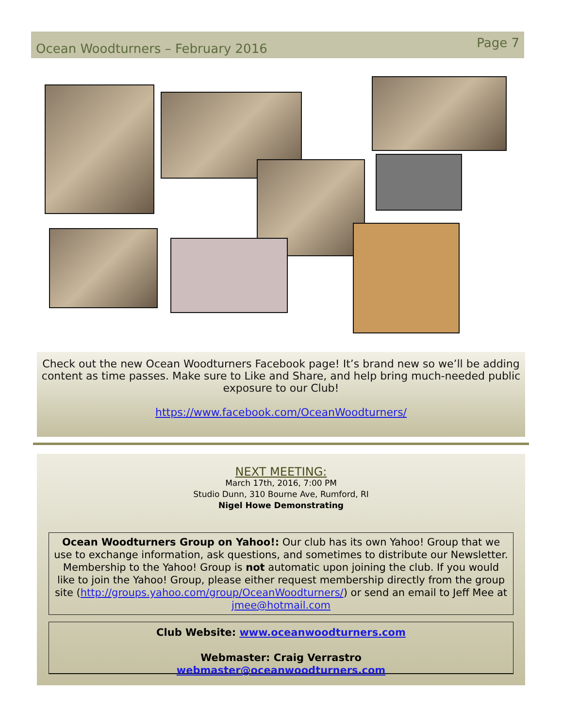Ocean Woodturners – February 2016 Page 7
Check out the new Ocean Woodturners Facebook page! It’s brand new so we’ll be adding content as time passes. Make sure to Like and Share, and help bring much-needed public exposure to our Club!
https://www.facebook.com/OceanWoodturners/
NEXT MEETING:
March 17th, 2016, 7:00 PM
Studio Dunn, 310 Bourne Ave, Rumford, RI
Nigel Howe Demonstrating
Ocean Woodturners Group on Yahoo!: Our club has its own Yahoo! Group that we use to exchange information, ask questions, and sometimes to distribute our Newsletter. Membership to the Yahoo! Group is not automatic upon joining the club. If you would like to join the Yahoo! Group, please either request membership directly from the group site (http://groups.yahoo.com/group/OceanWoodturners/) or send an email to Jeff Mee at jmee@hotmail.com
Club Website: www.oceanwoodturners.com
Webmaster: Craig Verrastro
webmaster@oceanwoodturners.com